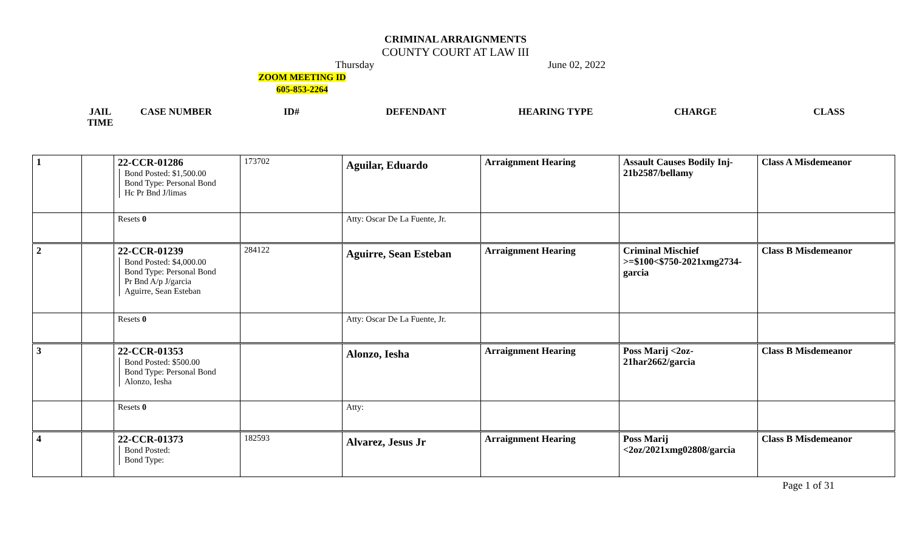CRIMINAL ARRAIGNMENTS
COUNTY COURT AT LAW III
Thursday June 02, 2022
ZOOM MEETING ID
605-853-2264
JAIL
TIME
CASE NUMBER ID# DEFENDANT HEARING TYPE CHARGE CLASS
| 1 | | 22-CCR-01286 Bond Posted: $1,500.00 Bond Type: Personal Bond Hc Pr Bnd J/limas | 173702 | Aguilar, Eduardo | Arraignment Hearing | Assault Causes Bodily Inj-21b2587/bellamy | Class A Misdemeanor |
| | | Resets 0 | | Atty: Oscar De La Fuente, Jr. | | | |
| 2 | | 22-CCR-01239 Bond Posted: $4,000.00 Bond Type: Personal Bond Pr Bnd A/p J/garcia Aguirre, Sean Esteban | 284122 | Aguirre, Sean Esteban | Arraignment Hearing | Criminal Mischief >=$100<$750-2021xmg2734-garcia | Class B Misdemeanor |
| | | Resets 0 | | Atty: Oscar De La Fuente, Jr. | | | |
| 3 | | 22-CCR-01353 Bond Posted: $500.00 Bond Type: Personal Bond Alonzo, Iesha | | Alonzo, Iesha | Arraignment Hearing | Poss Marij <2oz-21har2662/garcia | Class B Misdemeanor |
| | | Resets 0 | | Atty: | | | |
| 4 | | 22-CCR-01373 Bond Posted: Bond Type: | 182593 | Alvarez, Jesus Jr | Arraignment Hearing | Poss Marij <2oz/2021xmg02808/garcia | Class B Misdemeanor |
Page 1 of 31